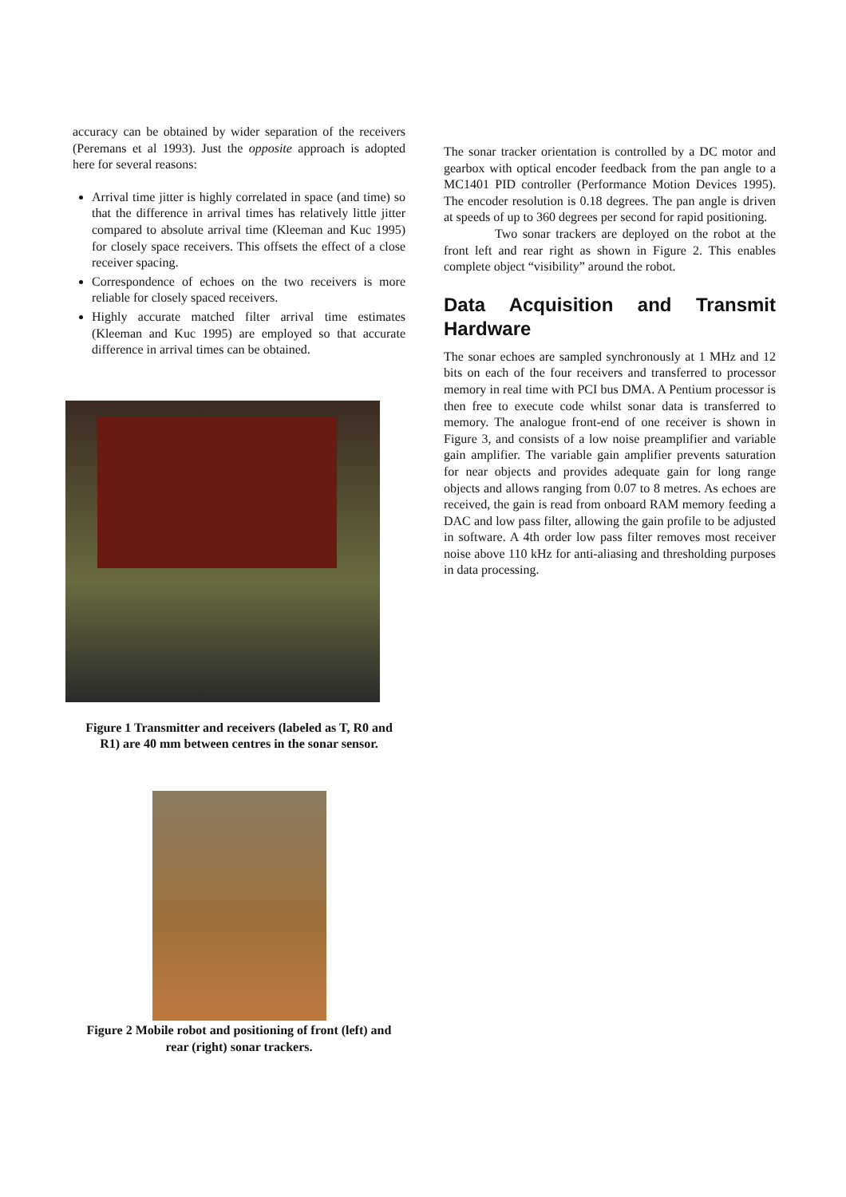accuracy can be obtained by wider separation of the receivers (Peremans et al 1993). Just the opposite approach is adopted here for several reasons:
Arrival time jitter is highly correlated in space (and time) so that the difference in arrival times has relatively little jitter compared to absolute arrival time (Kleeman and Kuc 1995) for closely space receivers. This offsets the effect of a close receiver spacing.
Correspondence of echoes on the two receivers is more reliable for closely spaced receivers.
Highly accurate matched filter arrival time estimates (Kleeman and Kuc 1995) are employed so that accurate difference in arrival times can be obtained.
Figure 1 Transmitter and receivers (labeled as T, R0 and R1) are 40 mm between centres in the sonar sensor.
Figure 2 Mobile robot and positioning of front (left) and rear (right) sonar trackers.
The sonar tracker orientation is controlled by a DC motor and gearbox with optical encoder feedback from the pan angle to a MC1401 PID controller (Performance Motion Devices 1995). The encoder resolution is 0.18 degrees. The pan angle is driven at speeds of up to 360 degrees per second for rapid positioning.
Two sonar trackers are deployed on the robot at the front left and rear right as shown in Figure 2. This enables complete object “visibility” around the robot.
Data Acquisition and Transmit Hardware
The sonar echoes are sampled synchronously at 1 MHz and 12 bits on each of the four receivers and transferred to processor memory in real time with PCI bus DMA. A Pentium processor is then free to execute code whilst sonar data is transferred to memory. The analogue front-end of one receiver is shown in Figure 3, and consists of a low noise preamplifier and variable gain amplifier. The variable gain amplifier prevents saturation for near objects and provides adequate gain for long range objects and allows ranging from 0.07 to 8 metres. As echoes are received, the gain is read from onboard RAM memory feeding a DAC and low pass filter, allowing the gain profile to be adjusted in software. A 4th order low pass filter removes most receiver noise above 110 kHz for anti-aliasing and thresholding purposes in data processing.